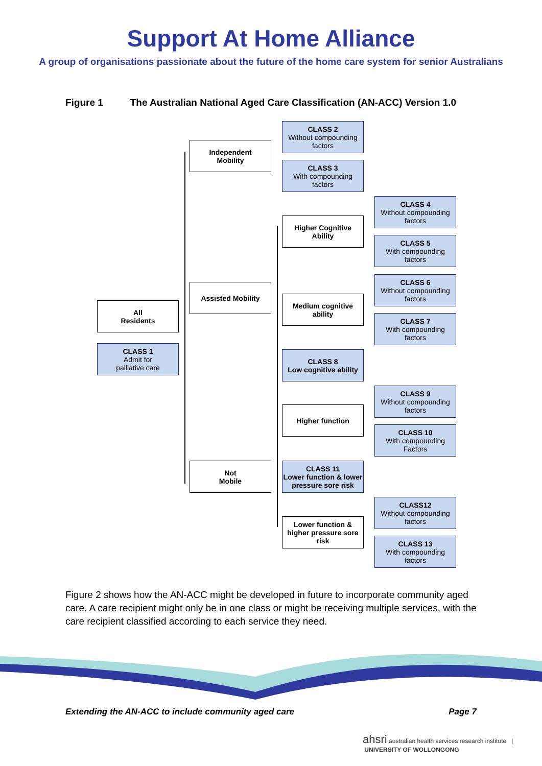Support At Home Alliance
A group of organisations passionate about the future of the home care system for senior Australians
Figure 1 The Australian National Aged Care Classification (AN-ACC) Version 1.0
All
Residents
CLASS 1
Admit for
palliative care
Independent
Mobility
Assisted Mobility
Not
Mobile
CLASS 2
Without compounding factors
CLASS 3
With compounding factors
Higher Cognitive Ability
Medium cognitive
ability
CLASS 8
Low cognitive ability
Higher function
CLASS 11
Lower function & lower pressure sore risk
Lower function &
higher pressure sore risk
CLASS 4
Without compounding factors
CLASS 5
With compounding factors
CLASS 6
Without compounding factors
CLASS 7
With compounding factors
CLASS 9
Without compounding factors
CLASS 10
With compounding Factors
CLASS12
Without compounding factors
CLASS 13
With compounding factors
Figure 2 shows how the AN-ACC might be developed in future to incorporate community aged care. A care recipient might only be in one class or might be receiving multiple services, with the care recipient classified according to each service they need.
Extending the AN-ACC to include community aged care Page 7
ahsri australian health services research institute | UNIVERSITY OF WOLLONGONG